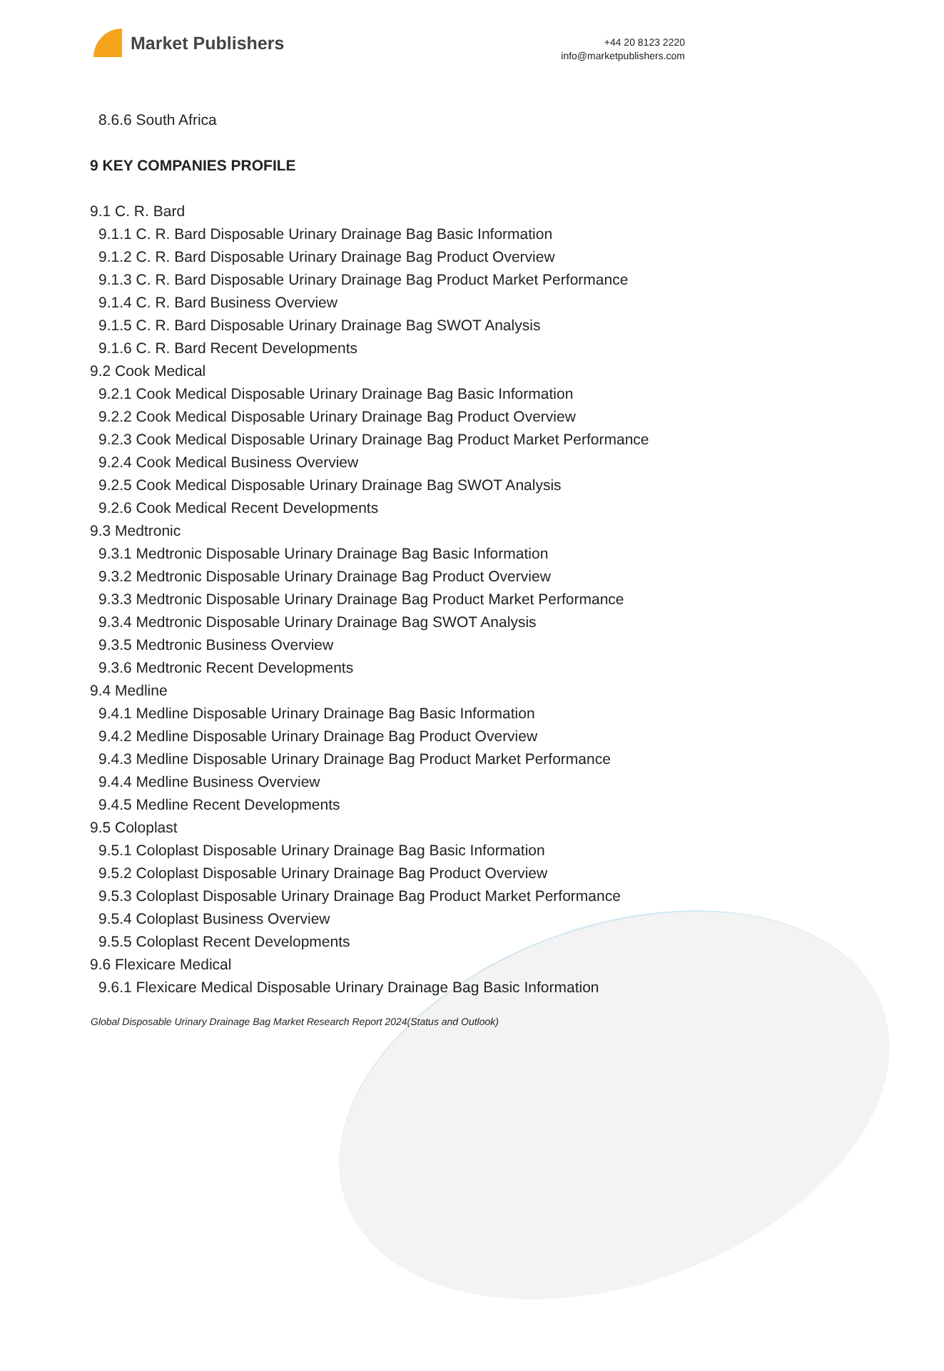Market Publishers
+44 20 8123 2220
info@marketpublishers.com
8.6.6 South Africa
9 KEY COMPANIES PROFILE
9.1 C. R. Bard
9.1.1 C. R. Bard Disposable Urinary Drainage Bag Basic Information
9.1.2 C. R. Bard Disposable Urinary Drainage Bag Product Overview
9.1.3 C. R. Bard Disposable Urinary Drainage Bag Product Market Performance
9.1.4 C. R. Bard Business Overview
9.1.5 C. R. Bard Disposable Urinary Drainage Bag SWOT Analysis
9.1.6 C. R. Bard Recent Developments
9.2 Cook Medical
9.2.1 Cook Medical Disposable Urinary Drainage Bag Basic Information
9.2.2 Cook Medical Disposable Urinary Drainage Bag Product Overview
9.2.3 Cook Medical Disposable Urinary Drainage Bag Product Market Performance
9.2.4 Cook Medical Business Overview
9.2.5 Cook Medical Disposable Urinary Drainage Bag SWOT Analysis
9.2.6 Cook Medical Recent Developments
9.3 Medtronic
9.3.1 Medtronic Disposable Urinary Drainage Bag Basic Information
9.3.2 Medtronic Disposable Urinary Drainage Bag Product Overview
9.3.3 Medtronic Disposable Urinary Drainage Bag Product Market Performance
9.3.4 Medtronic Disposable Urinary Drainage Bag SWOT Analysis
9.3.5 Medtronic Business Overview
9.3.6 Medtronic Recent Developments
9.4 Medline
9.4.1 Medline Disposable Urinary Drainage Bag Basic Information
9.4.2 Medline Disposable Urinary Drainage Bag Product Overview
9.4.3 Medline Disposable Urinary Drainage Bag Product Market Performance
9.4.4 Medline Business Overview
9.4.5 Medline Recent Developments
9.5 Coloplast
9.5.1 Coloplast Disposable Urinary Drainage Bag Basic Information
9.5.2 Coloplast Disposable Urinary Drainage Bag Product Overview
9.5.3 Coloplast Disposable Urinary Drainage Bag Product Market Performance
9.5.4 Coloplast Business Overview
9.5.5 Coloplast Recent Developments
9.6 Flexicare Medical
9.6.1 Flexicare Medical Disposable Urinary Drainage Bag Basic Information
Global Disposable Urinary Drainage Bag Market Research Report 2024(Status and Outlook)